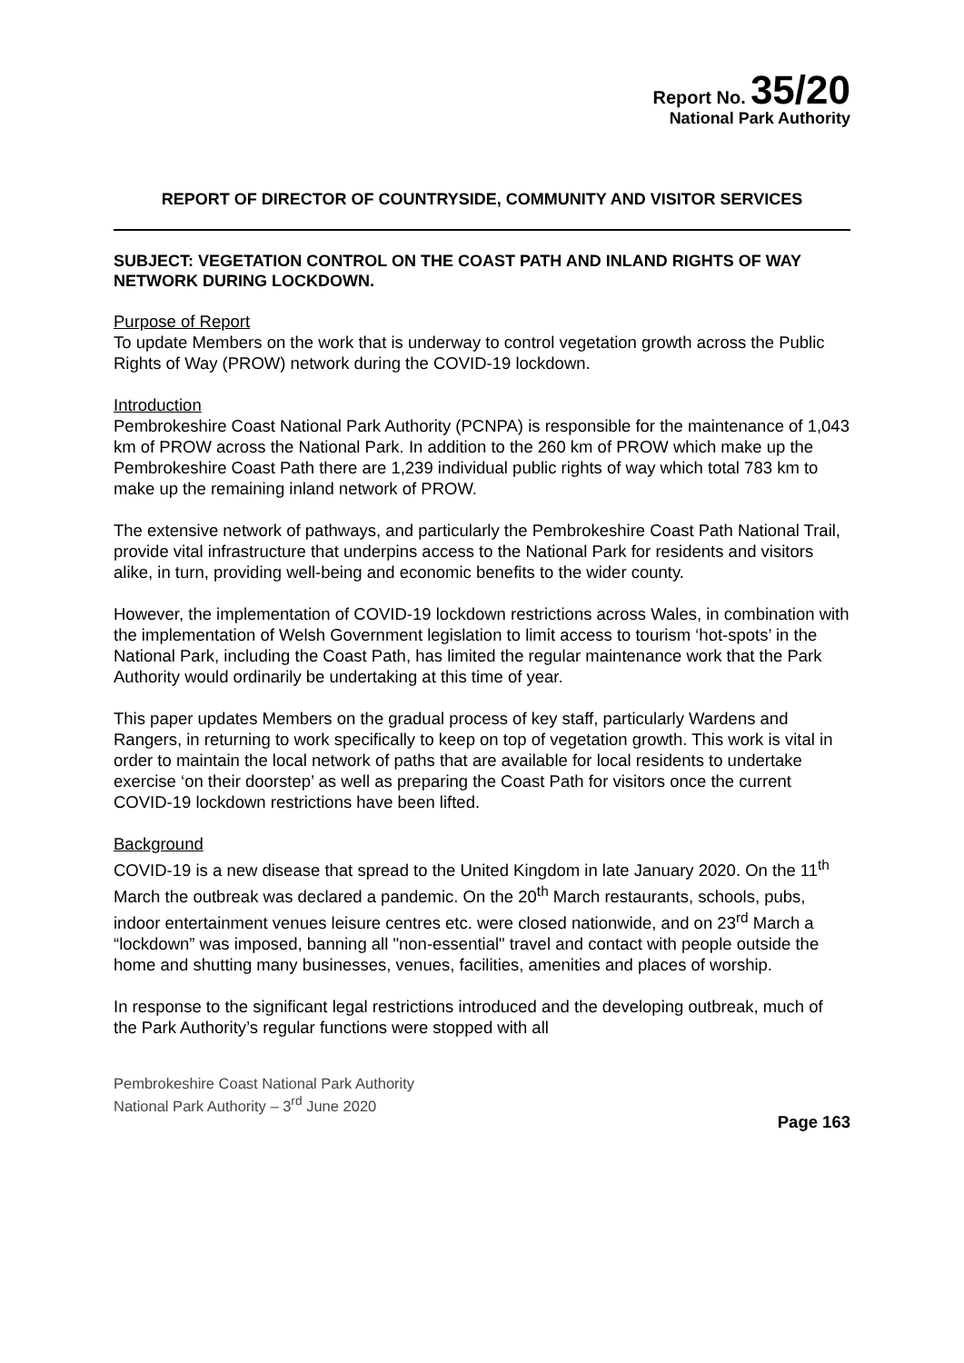Report No. 35/20
National Park Authority
REPORT OF DIRECTOR OF COUNTRYSIDE, COMMUNITY AND VISITOR SERVICES
SUBJECT: VEGETATION CONTROL ON THE COAST PATH AND INLAND RIGHTS OF WAY NETWORK DURING LOCKDOWN.
Purpose of Report
To update Members on the work that is underway to control vegetation growth across the Public Rights of Way (PROW) network during the COVID-19 lockdown.
Introduction
Pembrokeshire Coast National Park Authority (PCNPA) is responsible for the maintenance of 1,043 km of PROW across the National Park. In addition to the 260 km of PROW which make up the Pembrokeshire Coast Path there are 1,239 individual public rights of way which total 783 km to make up the remaining inland network of PROW.
The extensive network of pathways, and particularly the Pembrokeshire Coast Path National Trail, provide vital infrastructure that underpins access to the National Park for residents and visitors alike, in turn, providing well-being and economic benefits to the wider county.
However, the implementation of COVID-19 lockdown restrictions across Wales, in combination with the implementation of Welsh Government legislation to limit access to tourism ‘hot-spots’ in the National Park, including the Coast Path, has limited the regular maintenance work that the Park Authority would ordinarily be undertaking at this time of year.
This paper updates Members on the gradual process of key staff, particularly Wardens and Rangers, in returning to work specifically to keep on top of vegetation growth. This work is vital in order to maintain the local network of paths that are available for local residents to undertake exercise ‘on their doorstep’ as well as preparing the Coast Path for visitors once the current COVID-19 lockdown restrictions have been lifted.
Background
COVID-19 is a new disease that spread to the United Kingdom in late January 2020. On the 11<sup>th</sup> March the outbreak was declared a pandemic. On the 20<sup>th</sup> March restaurants, schools, pubs, indoor entertainment venues leisure centres etc. were closed nationwide, and on 23<sup>rd</sup> March a “lockdown” was imposed, banning all "non-essential" travel and contact with people outside the home and shutting many businesses, venues, facilities, amenities and places of worship.
In response to the significant legal restrictions introduced and the developing outbreak, much of the Park Authority’s regular functions were stopped with all
Pembrokeshire Coast National Park Authority
National Park Authority – 3<sup>rd</sup> June 2020
Page 163